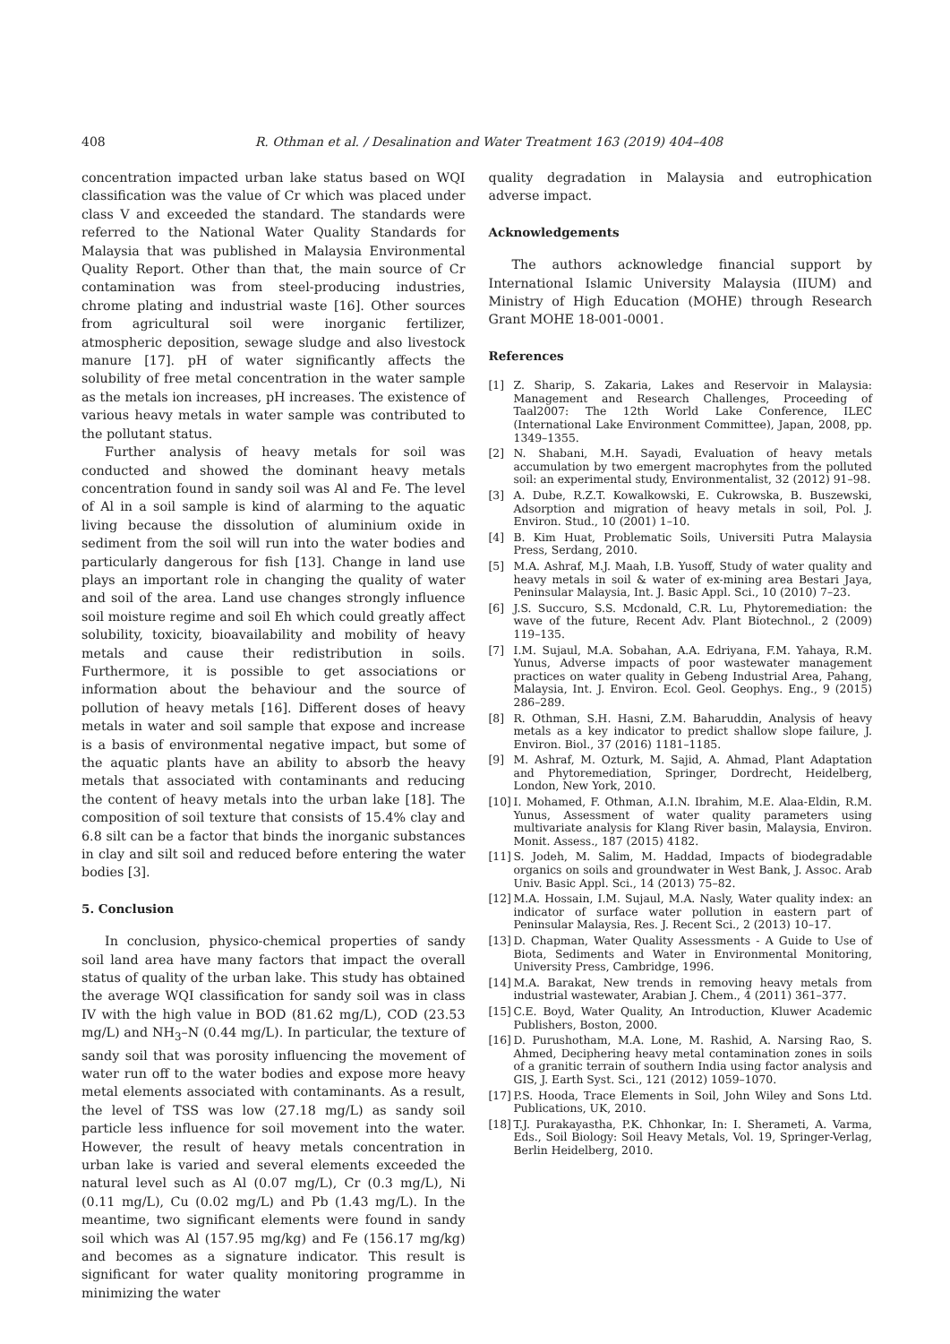408 R. Othman et al. / Desalination and Water Treatment 163 (2019) 404–408
concentration impacted urban lake status based on WQI classification was the value of Cr which was placed under class V and exceeded the standard. The standards were referred to the National Water Quality Standards for Malaysia that was published in Malaysia Environmental Quality Report. Other than that, the main source of Cr contamination was from steel-producing industries, chrome plating and industrial waste [16]. Other sources from agricultural soil were inorganic fertilizer, atmospheric deposition, sewage sludge and also livestock manure [17]. pH of water significantly affects the solubility of free metal concentration in the water sample as the metals ion increases, pH increases. The existence of various heavy metals in water sample was contributed to the pollutant status.
Further analysis of heavy metals for soil was conducted and showed the dominant heavy metals concentration found in sandy soil was Al and Fe. The level of Al in a soil sample is kind of alarming to the aquatic living because the dissolution of aluminium oxide in sediment from the soil will run into the water bodies and particularly dangerous for fish [13]. Change in land use plays an important role in changing the quality of water and soil of the area. Land use changes strongly influence soil moisture regime and soil Eh which could greatly affect solubility, toxicity, bioavailability and mobility of heavy metals and cause their redistribution in soils. Furthermore, it is possible to get associations or information about the behaviour and the source of pollution of heavy metals [16]. Different doses of heavy metals in water and soil sample that expose and increase is a basis of environmental negative impact, but some of the aquatic plants have an ability to absorb the heavy metals that associated with contaminants and reducing the content of heavy metals into the urban lake [18]. The composition of soil texture that consists of 15.4% clay and 6.8 silt can be a factor that binds the inorganic substances in clay and silt soil and reduced before entering the water bodies [3].
5. Conclusion
In conclusion, physico-chemical properties of sandy soil land area have many factors that impact the overall status of quality of the urban lake. This study has obtained the average WQI classification for sandy soil was in class IV with the high value in BOD (81.62 mg/L), COD (23.53 mg/L) and NH<sub>3</sub>–N (0.44 mg/L). In particular, the texture of sandy soil that was porosity influencing the movement of water run off to the water bodies and expose more heavy metal elements associated with contaminants. As a result, the level of TSS was low (27.18 mg/L) as sandy soil particle less influence for soil movement into the water. However, the result of heavy metals concentration in urban lake is varied and several elements exceeded the natural level such as Al (0.07 mg/L), Cr (0.3 mg/L), Ni (0.11 mg/L), Cu (0.02 mg/L) and Pb (1.43 mg/L). In the meantime, two significant elements were found in sandy soil which was Al (157.95 mg/kg) and Fe (156.17 mg/kg) and becomes as a signature indicator. This result is significant for water quality monitoring programme in minimizing the water
quality degradation in Malaysia and eutrophication adverse impact.
Acknowledgements
The authors acknowledge financial support by International Islamic University Malaysia (IIUM) and Ministry of High Education (MOHE) through Research Grant MOHE 18-001-0001.
References
[1] Z. Sharip, S. Zakaria, Lakes and Reservoir in Malaysia: Management and Research Challenges, Proceeding of Taal2007: The 12th World Lake Conference, ILEC (International Lake Environment Committee), Japan, 2008, pp. 1349–1355.
[2] N. Shabani, M.H. Sayadi, Evaluation of heavy metals accumulation by two emergent macrophytes from the polluted soil: an experimental study, Environmentalist, 32 (2012) 91–98.
[3] A. Dube, R.Z.T. Kowalkowski, E. Cukrowska, B. Buszewski, Adsorption and migration of heavy metals in soil, Pol. J. Environ. Stud., 10 (2001) 1–10.
[4] B. Kim Huat, Problematic Soils, Universiti Putra Malaysia Press, Serdang, 2010.
[5] M.A. Ashraf, M.J. Maah, I.B. Yusoff, Study of water quality and heavy metals in soil & water of ex-mining area Bestari Jaya, Peninsular Malaysia, Int. J. Basic Appl. Sci., 10 (2010) 7–23.
[6] J.S. Succuro, S.S. Mcdonald, C.R. Lu, Phytoremediation: the wave of the future, Recent Adv. Plant Biotechnol., 2 (2009) 119–135.
[7] I.M. Sujaul, M.A. Sobahan, A.A. Edriyana, F.M. Yahaya, R.M. Yunus, Adverse impacts of poor wastewater management practices on water quality in Gebeng Industrial Area, Pahang, Malaysia, Int. J. Environ. Ecol. Geol. Geophys. Eng., 9 (2015) 286–289.
[8] R. Othman, S.H. Hasni, Z.M. Baharuddin, Analysis of heavy metals as a key indicator to predict shallow slope failure, J. Environ. Biol., 37 (2016) 1181–1185.
[9] M. Ashraf, M. Ozturk, M. Sajid, A. Ahmad, Plant Adaptation and Phytoremediation, Springer, Dordrecht, Heidelberg, London, New York, 2010.
[10] I. Mohamed, F. Othman, A.I.N. Ibrahim, M.E. Alaa-Eldin, R.M. Yunus, Assessment of water quality parameters using multivariate analysis for Klang River basin, Malaysia, Environ. Monit. Assess., 187 (2015) 4182.
[11] S. Jodeh, M. Salim, M. Haddad, Impacts of biodegradable organics on soils and groundwater in West Bank, J. Assoc. Arab Univ. Basic Appl. Sci., 14 (2013) 75–82.
[12] M.A. Hossain, I.M. Sujaul, M.A. Nasly, Water quality index: an indicator of surface water pollution in eastern part of Peninsular Malaysia, Res. J. Recent Sci., 2 (2013) 10–17.
[13] D. Chapman, Water Quality Assessments - A Guide to Use of Biota, Sediments and Water in Environmental Monitoring, University Press, Cambridge, 1996.
[14] M.A. Barakat, New trends in removing heavy metals from industrial wastewater, Arabian J. Chem., 4 (2011) 361–377.
[15] C.E. Boyd, Water Quality, An Introduction, Kluwer Academic Publishers, Boston, 2000.
[16] D. Purushotham, M.A. Lone, M. Rashid, A. Narsing Rao, S. Ahmed, Deciphering heavy metal contamination zones in soils of a granitic terrain of southern India using factor analysis and GIS, J. Earth Syst. Sci., 121 (2012) 1059–1070.
[17] P.S. Hooda, Trace Elements in Soil, John Wiley and Sons Ltd. Publications, UK, 2010.
[18] T.J. Purakayastha, P.K. Chhonkar, In: I. Sherameti, A. Varma, Eds., Soil Biology: Soil Heavy Metals, Vol. 19, Springer-Verlag, Berlin Heidelberg, 2010.